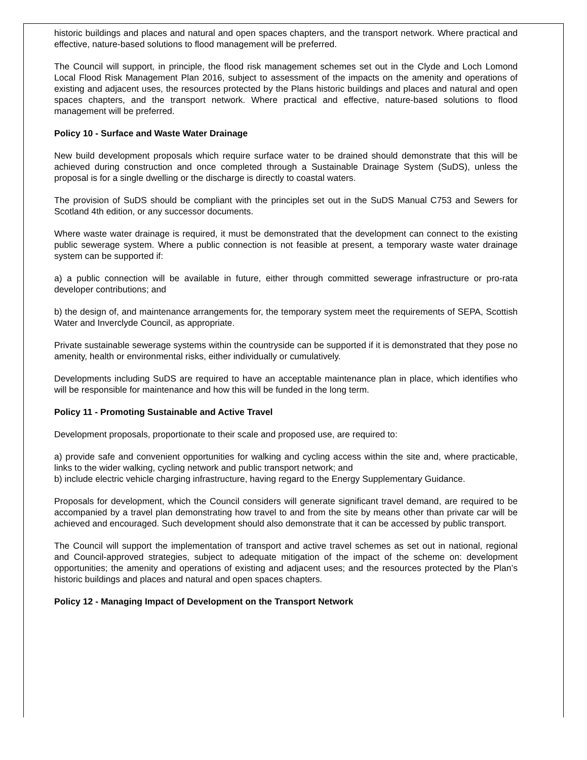historic buildings and places and natural and open spaces chapters, and the transport network. Where practical and effective, nature-based solutions to flood management will be preferred.
The Council will support, in principle, the flood risk management schemes set out in the Clyde and Loch Lomond Local Flood Risk Management Plan 2016, subject to assessment of the impacts on the amenity and operations of existing and adjacent uses, the resources protected by the Plans historic buildings and places and natural and open spaces chapters, and the transport network. Where practical and effective, nature-based solutions to flood management will be preferred.
Policy 10 - Surface and Waste Water Drainage
New build development proposals which require surface water to be drained should demonstrate that this will be achieved during construction and once completed through a Sustainable Drainage System (SuDS), unless the proposal is for a single dwelling or the discharge is directly to coastal waters.
The provision of SuDS should be compliant with the principles set out in the SuDS Manual C753 and Sewers for Scotland 4th edition, or any successor documents.
Where waste water drainage is required, it must be demonstrated that the development can connect to the existing public sewerage system. Where a public connection is not feasible at present, a temporary waste water drainage system can be supported if:
a) a public connection will be available in future, either through committed sewerage infrastructure or pro-rata developer contributions; and
b) the design of, and maintenance arrangements for, the temporary system meet the requirements of SEPA, Scottish Water and Inverclyde Council, as appropriate.
Private sustainable sewerage systems within the countryside can be supported if it is demonstrated that they pose no amenity, health or environmental risks, either individually or cumulatively.
Developments including SuDS are required to have an acceptable maintenance plan in place, which identifies who will be responsible for maintenance and how this will be funded in the long term.
Policy 11 - Promoting Sustainable and Active Travel
Development proposals, proportionate to their scale and proposed use, are required to:
a) provide safe and convenient opportunities for walking and cycling access within the site and, where practicable, links to the wider walking, cycling network and public transport network; and
b) include electric vehicle charging infrastructure, having regard to the Energy Supplementary Guidance.
Proposals for development, which the Council considers will generate significant travel demand, are required to be accompanied by a travel plan demonstrating how travel to and from the site by means other than private car will be achieved and encouraged. Such development should also demonstrate that it can be accessed by public transport.
The Council will support the implementation of transport and active travel schemes as set out in national, regional and Council-approved strategies, subject to adequate mitigation of the impact of the scheme on: development opportunities; the amenity and operations of existing and adjacent uses; and the resources protected by the Plan’s historic buildings and places and natural and open spaces chapters.
Policy 12 - Managing Impact of Development on the Transport Network